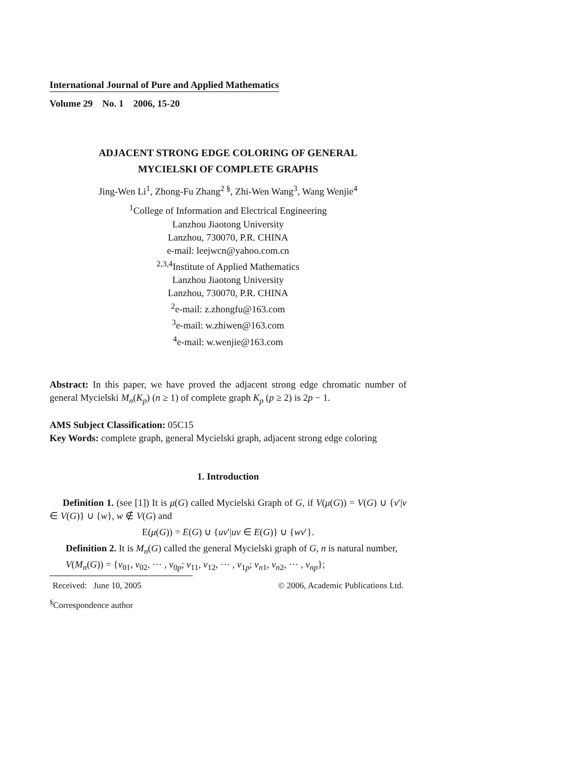International Journal of Pure and Applied Mathematics
Volume 29 No. 1 2006, 15-20
ADJACENT STRONG EDGE COLORING OF GENERAL
MYCIELSKI OF COMPLETE GRAPHS
Jing-Wen Li<sup>1</sup>, Zhong-Fu Zhang<sup>2 §</sup>, Zhi-Wen Wang<sup>3</sup>, Wang Wenjie<sup>4</sup>
<sup>1</sup> College of Information and Electrical Engineering
Lanzhou Jiaotong University
Lanzhou, 730070, P.R. CHINA
e-mail: leejwcn@yahoo.com.cn
<sup>2,3,4</sup>Institute of Applied Mathematics
Lanzhou Jiaotong University
Lanzhou, 730070, P.R. CHINA
<sup>2</sup> e-mail: z.zhongfu@163.com
<sup>3</sup> e-mail: w.zhiwen@163.com
<sup>4</sup> e-mail: w.wenjie@163.com
Abstract: In this paper, we have proved the adjacent strong edge chromatic number of general Mycielski M<sub>n</sub>(K<sub>p</sub>) (n ≥ 1) of complete graph K<sub>p</sub> (p ≥ 2) is 2p − 1.
AMS Subject Classification: 05C15
Key Words: complete graph, general Mycielski graph, adjacent strong edge coloring
1. Introduction
Definition 1. (see [1]) It is μ(G) called Mycielski Graph of G, if V(μ(G)) = V(G) ∪ {v′|v ∈ V(G)} ∪ {w}, w ∉ V(G) and
E(μ(G)) = E(G) ∪ {uv′|uv ∈ E(G)} ∪ {wv′}.
Definition 2. It is M<sub>n</sub>(G) called the general Mycielski graph of G, n is natural number,
V(M<sub>n</sub>(G)) = {v<sub>01</sub>, v<sub>02</sub>, ⋯ , v<sub>0p</sub>; v<sub>11</sub>, v<sub>12</sub>, ⋯ , v<sub>1p</sub>; v<sub>n1</sub>, v<sub>n2</sub>, ⋯ , v<sub>np</sub>};
Received: June 10, 2005 © 2006, Academic Publications Ltd.
<sup>§</sup> Correspondence author